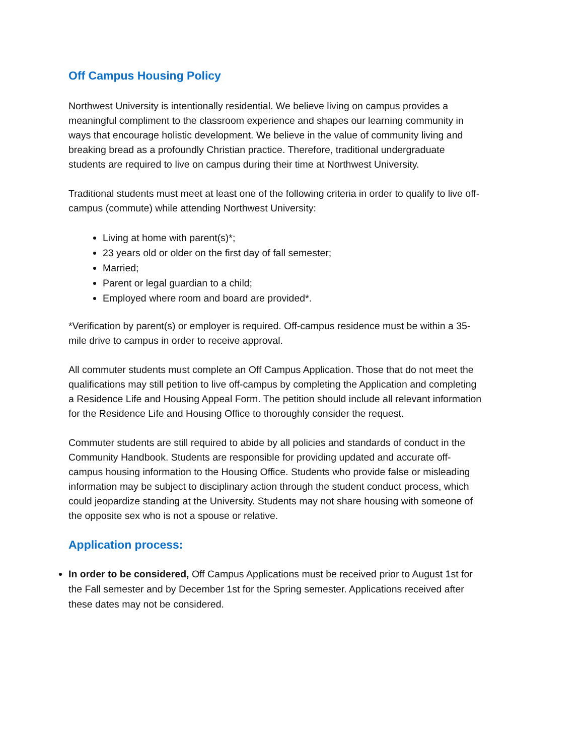Off Campus Housing Policy
Northwest University is intentionally residential. We believe living on campus provides a meaningful compliment to the classroom experience and shapes our learning community in ways that encourage holistic development. We believe in the value of community living and breaking bread as a profoundly Christian practice. Therefore, traditional undergraduate students are required to live on campus during their time at Northwest University.
Traditional students must meet at least one of the following criteria in order to qualify to live off-campus (commute) while attending Northwest University:
Living at home with parent(s)*;
23 years old or older on the first day of fall semester;
Married;
Parent or legal guardian to a child;
Employed where room and board are provided*.
*Verification by parent(s) or employer is required. Off-campus residence must be within a 35-mile drive to campus in order to receive approval.
All commuter students must complete an Off Campus Application. Those that do not meet the qualifications may still petition to live off-campus by completing the Application and completing a Residence Life and Housing Appeal Form. The petition should include all relevant information for the Residence Life and Housing Office to thoroughly consider the request.
Commuter students are still required to abide by all policies and standards of conduct in the Community Handbook. Students are responsible for providing updated and accurate off-campus housing information to the Housing Office. Students who provide false or misleading information may be subject to disciplinary action through the student conduct process, which could jeopardize standing at the University. Students may not share housing with someone of the opposite sex who is not a spouse or relative.
Application process:
In order to be considered, Off Campus Applications must be received prior to August 1st for the Fall semester and by December 1st for the Spring semester. Applications received after these dates may not be considered.